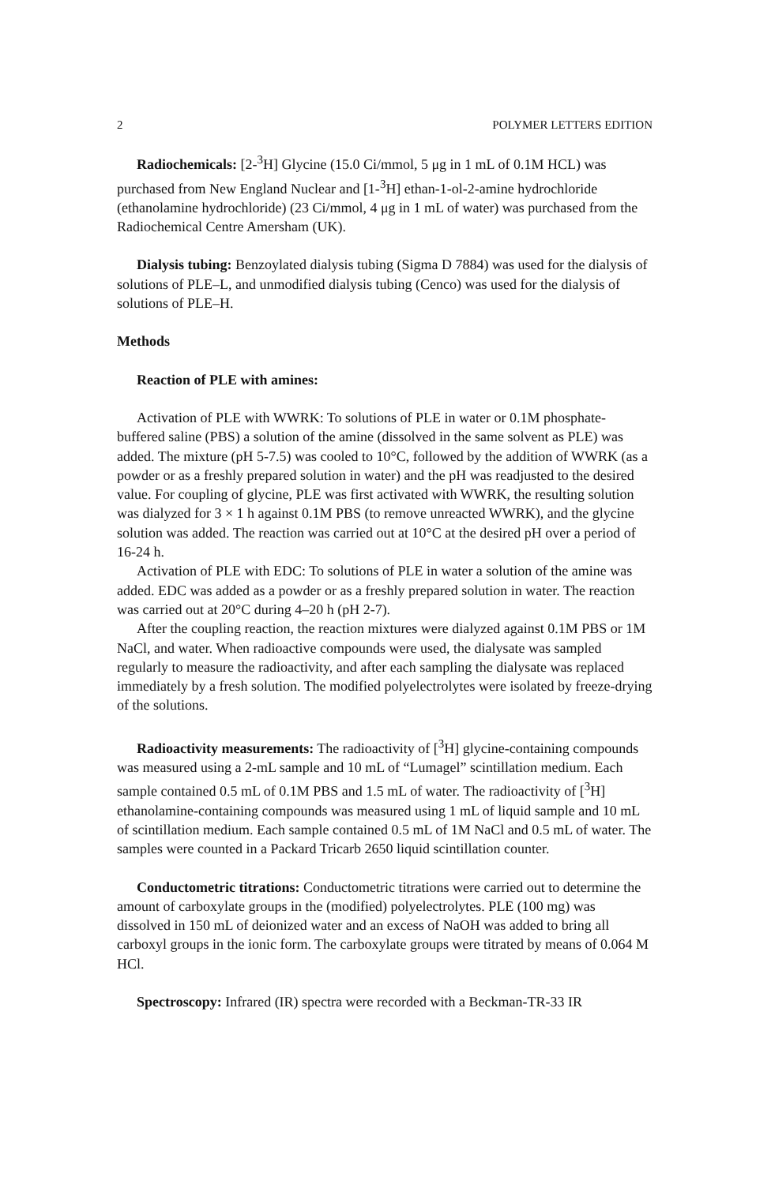2 POLYMER LETTERS EDITION
Radiochemicals: [2-<sup>3</sup>H] Glycine (15.0 Ci/mmol, 5 μg in 1 mL of 0.1M HCL) was purchased from New England Nuclear and [1-<sup>3</sup>H] ethan-1-ol-2-amine hydrochloride (ethanolamine hydrochloride) (23 Ci/mmol, 4 μg in 1 mL of water) was purchased from the Radiochemical Centre Amersham (UK).
Dialysis tubing: Benzoylated dialysis tubing (Sigma D 7884) was used for the dialysis of solutions of PLE–L, and unmodified dialysis tubing (Cenco) was used for the dialysis of solutions of PLE–H.
Methods
Reaction of PLE with amines:
Activation of PLE with WWRK: To solutions of PLE in water or 0.1M phosphate-buffered saline (PBS) a solution of the amine (dissolved in the same solvent as PLE) was added. The mixture (pH 5-7.5) was cooled to 10°C, followed by the addition of WWRK (as a powder or as a freshly prepared solution in water) and the pH was readjusted to the desired value. For coupling of glycine, PLE was first activated with WWRK, the resulting solution was dialyzed for 3 × 1 h against 0.1M PBS (to remove unreacted WWRK), and the glycine solution was added. The reaction was carried out at 10°C at the desired pH over a period of 16-24 h.
Activation of PLE with EDC: To solutions of PLE in water a solution of the amine was added. EDC was added as a powder or as a freshly prepared solution in water. The reaction was carried out at 20°C during 4–20 h (pH 2-7).
After the coupling reaction, the reaction mixtures were dialyzed against 0.1M PBS or 1M NaCl, and water. When radioactive compounds were used, the dialysate was sampled regularly to measure the radioactivity, and after each sampling the dialysate was replaced immediately by a fresh solution. The modified polyelectrolytes were isolated by freeze-drying of the solutions.
Radioactivity measurements: The radioactivity of [<sup>3</sup>H] glycine-containing compounds was measured using a 2-mL sample and 10 mL of “Lumagel” scintillation medium. Each sample contained 0.5 mL of 0.1M PBS and 1.5 mL of water. The radioactivity of [<sup>3</sup>H] ethanolamine-containing compounds was measured using 1 mL of liquid sample and 10 mL of scintillation medium. Each sample contained 0.5 mL of 1M NaCl and 0.5 mL of water. The samples were counted in a Packard Tricarb 2650 liquid scintillation counter.
Conductometric titrations: Conductometric titrations were carried out to determine the amount of carboxylate groups in the (modified) polyelectrolytes. PLE (100 mg) was dissolved in 150 mL of deionized water and an excess of NaOH was added to bring all carboxyl groups in the ionic form. The carboxylate groups were titrated by means of 0.064 M HCl.
Spectroscopy: Infrared (IR) spectra were recorded with a Beckman-TR-33 IR